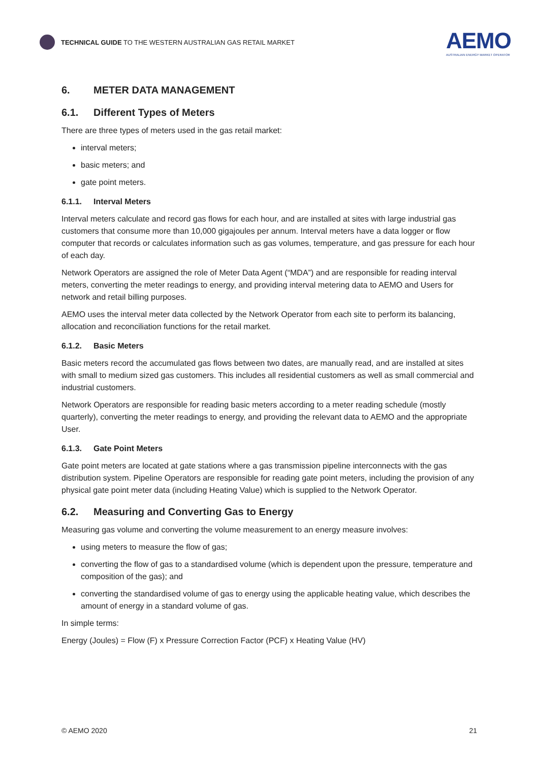TECHNICAL GUIDE TO THE WESTERN AUSTRALIAN GAS RETAIL MARKET
AEMO
AUSTRALIAN ENERGY MARKET OPERATOR
6. METER DATA MANAGEMENT
6.1. Different Types of Meters
There are three types of meters used in the gas retail market:
interval meters;
basic meters; and
gate point meters.
6.1.1. Interval Meters
Interval meters calculate and record gas flows for each hour, and are installed at sites with large industrial gas customers that consume more than 10,000 gigajoules per annum. Interval meters have a data logger or flow computer that records or calculates information such as gas volumes, temperature, and gas pressure for each hour of each day.
Network Operators are assigned the role of Meter Data Agent (“MDA”) and are responsible for reading interval meters, converting the meter readings to energy, and providing interval metering data to AEMO and Users for network and retail billing purposes.
AEMO uses the interval meter data collected by the Network Operator from each site to perform its balancing, allocation and reconciliation functions for the retail market.
6.1.2. Basic Meters
Basic meters record the accumulated gas flows between two dates, are manually read, and are installed at sites with small to medium sized gas customers. This includes all residential customers as well as small commercial and industrial customers.
Network Operators are responsible for reading basic meters according to a meter reading schedule (mostly quarterly), converting the meter readings to energy, and providing the relevant data to AEMO and the appropriate User.
6.1.3. Gate Point Meters
Gate point meters are located at gate stations where a gas transmission pipeline interconnects with the gas distribution system. Pipeline Operators are responsible for reading gate point meters, including the provision of any physical gate point meter data (including Heating Value) which is supplied to the Network Operator.
6.2. Measuring and Converting Gas to Energy
Measuring gas volume and converting the volume measurement to an energy measure involves:
using meters to measure the flow of gas;
converting the flow of gas to a standardised volume (which is dependent upon the pressure, temperature and composition of the gas); and
converting the standardised volume of gas to energy using the applicable heating value, which describes the amount of energy in a standard volume of gas.
In simple terms:
Energy (Joules) = Flow (F) x Pressure Correction Factor (PCF) x Heating Value (HV)
© AEMO 2020 21